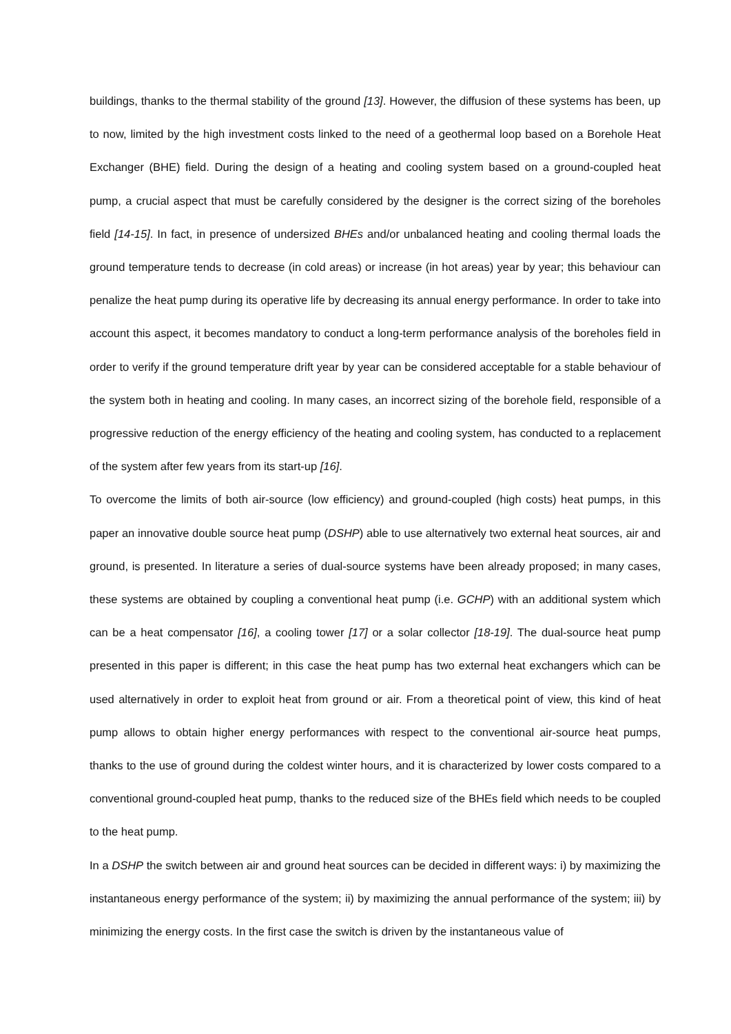buildings, thanks to the thermal stability of the ground [13]. However, the diffusion of these systems has been, up to now, limited by the high investment costs linked to the need of a geothermal loop based on a Borehole Heat Exchanger (BHE) field. During the design of a heating and cooling system based on a ground-coupled heat pump, a crucial aspect that must be carefully considered by the designer is the correct sizing of the boreholes field [14-15]. In fact, in presence of undersized BHEs and/or unbalanced heating and cooling thermal loads the ground temperature tends to decrease (in cold areas) or increase (in hot areas) year by year; this behaviour can penalize the heat pump during its operative life by decreasing its annual energy performance. In order to take into account this aspect, it becomes mandatory to conduct a long-term performance analysis of the boreholes field in order to verify if the ground temperature drift year by year can be considered acceptable for a stable behaviour of the system both in heating and cooling. In many cases, an incorrect sizing of the borehole field, responsible of a progressive reduction of the energy efficiency of the heating and cooling system, has conducted to a replacement of the system after few years from its start-up [16].
To overcome the limits of both air-source (low efficiency) and ground-coupled (high costs) heat pumps, in this paper an innovative double source heat pump (DSHP) able to use alternatively two external heat sources, air and ground, is presented. In literature a series of dual-source systems have been already proposed; in many cases, these systems are obtained by coupling a conventional heat pump (i.e. GCHP) with an additional system which can be a heat compensator [16], a cooling tower [17] or a solar collector [18-19]. The dual-source heat pump presented in this paper is different; in this case the heat pump has two external heat exchangers which can be used alternatively in order to exploit heat from ground or air. From a theoretical point of view, this kind of heat pump allows to obtain higher energy performances with respect to the conventional air-source heat pumps, thanks to the use of ground during the coldest winter hours, and it is characterized by lower costs compared to a conventional ground-coupled heat pump, thanks to the reduced size of the BHEs field which needs to be coupled to the heat pump.
In a DSHP the switch between air and ground heat sources can be decided in different ways: i) by maximizing the instantaneous energy performance of the system; ii) by maximizing the annual performance of the system; iii) by minimizing the energy costs. In the first case the switch is driven by the instantaneous value of